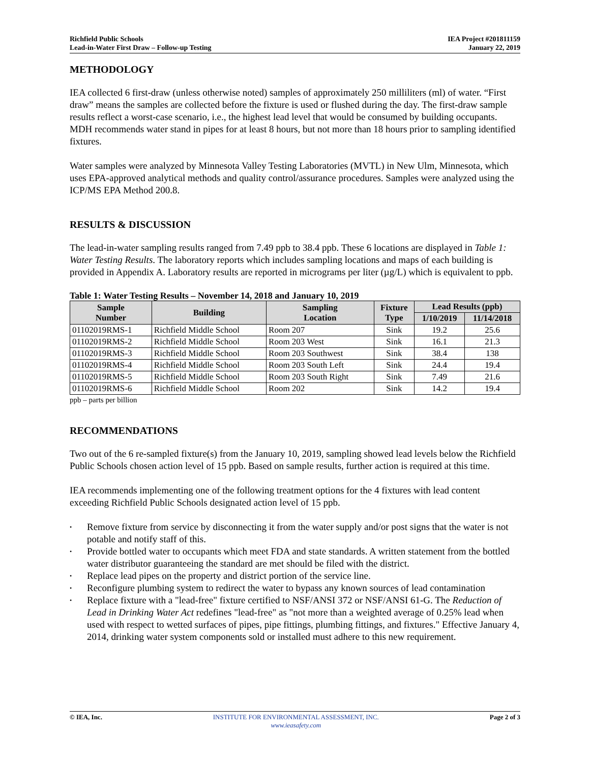Richfield Public Schools
Lead-in-Water First Draw – Follow-up Testing
IEA Project #201811159
January 22, 2019
METHODOLOGY
IEA collected 6 first-draw (unless otherwise noted) samples of approximately 250 milliliters (ml) of water. “First draw” means the samples are collected before the fixture is used or flushed during the day. The first-draw sample results reflect a worst-case scenario, i.e., the highest lead level that would be consumed by building occupants. MDH recommends water stand in pipes for at least 8 hours, but not more than 18 hours prior to sampling identified fixtures.
Water samples were analyzed by Minnesota Valley Testing Laboratories (MVTL) in New Ulm, Minnesota, which uses EPA-approved analytical methods and quality control/assurance procedures. Samples were analyzed using the ICP/MS EPA Method 200.8.
RESULTS & DISCUSSION
The lead-in-water sampling results ranged from 7.49 ppb to 38.4 ppb. These 6 locations are displayed in Table 1: Water Testing Results. The laboratory reports which includes sampling locations and maps of each building is provided in Appendix A. Laboratory results are reported in micrograms per liter (µg/L) which is equivalent to ppb.
Table 1: Water Testing Results – November 14, 2018 and January 10, 2019
| Sample Number | Building | Sampling Location | Fixture Type | Lead Results (ppb) | |
| --- | --- | --- | --- | --- | --- |
| | | | | 1/10/2019 | 11/14/2018 |
| 01102019RMS-1 | Richfield Middle School | Room 207 | Sink | 19.2 | 25.6 |
| 01102019RMS-2 | Richfield Middle School | Room 203 West | Sink | 16.1 | 21.3 |
| 01102019RMS-3 | Richfield Middle School | Room 203 Southwest | Sink | 38.4 | 138 |
| 01102019RMS-4 | Richfield Middle School | Room 203 South Left | Sink | 24.4 | 19.4 |
| 01102019RMS-5 | Richfield Middle School | Room 203 South Right | Sink | 7.49 | 21.6 |
| 01102019RMS-6 | Richfield Middle School | Room 202 | Sink | 14.2 | 19.4 |
ppb – parts per billion
RECOMMENDATIONS
Two out of the 6 re-sampled fixture(s) from the January 10, 2019, sampling showed lead levels below the Richfield Public Schools chosen action level of 15 ppb. Based on sample results, further action is required at this time.
IEA recommends implementing one of the following treatment options for the 4 fixtures with lead content exceeding Richfield Public Schools designated action level of 15 ppb.
• Remove fixture from service by disconnecting it from the water supply and/or post signs that the water is not potable and notify staff of this.
• Provide bottled water to occupants which meet FDA and state standards. A written statement from the bottled water distributor guaranteeing the standard are met should be filed with the district.
• Replace lead pipes on the property and district portion of the service line.
• Reconfigure plumbing system to redirect the water to bypass any known sources of lead contamination
• Replace fixture with a "lead-free" fixture certified to NSF/ANSI 372 or NSF/ANSI 61-G. The Reduction of Lead in Drinking Water Act redefines "lead-free" as "not more than a weighted average of 0.25% lead when used with respect to wetted surfaces of pipes, pipe fittings, plumbing fittings, and fixtures." Effective January 4, 2014, drinking water system components sold or installed must adhere to this new requirement.
© IEA, Inc. INSTITUTE FOR ENVIRONMENTAL ASSESSMENT, INC.
www.ieasafety.com
Page 2 of 3